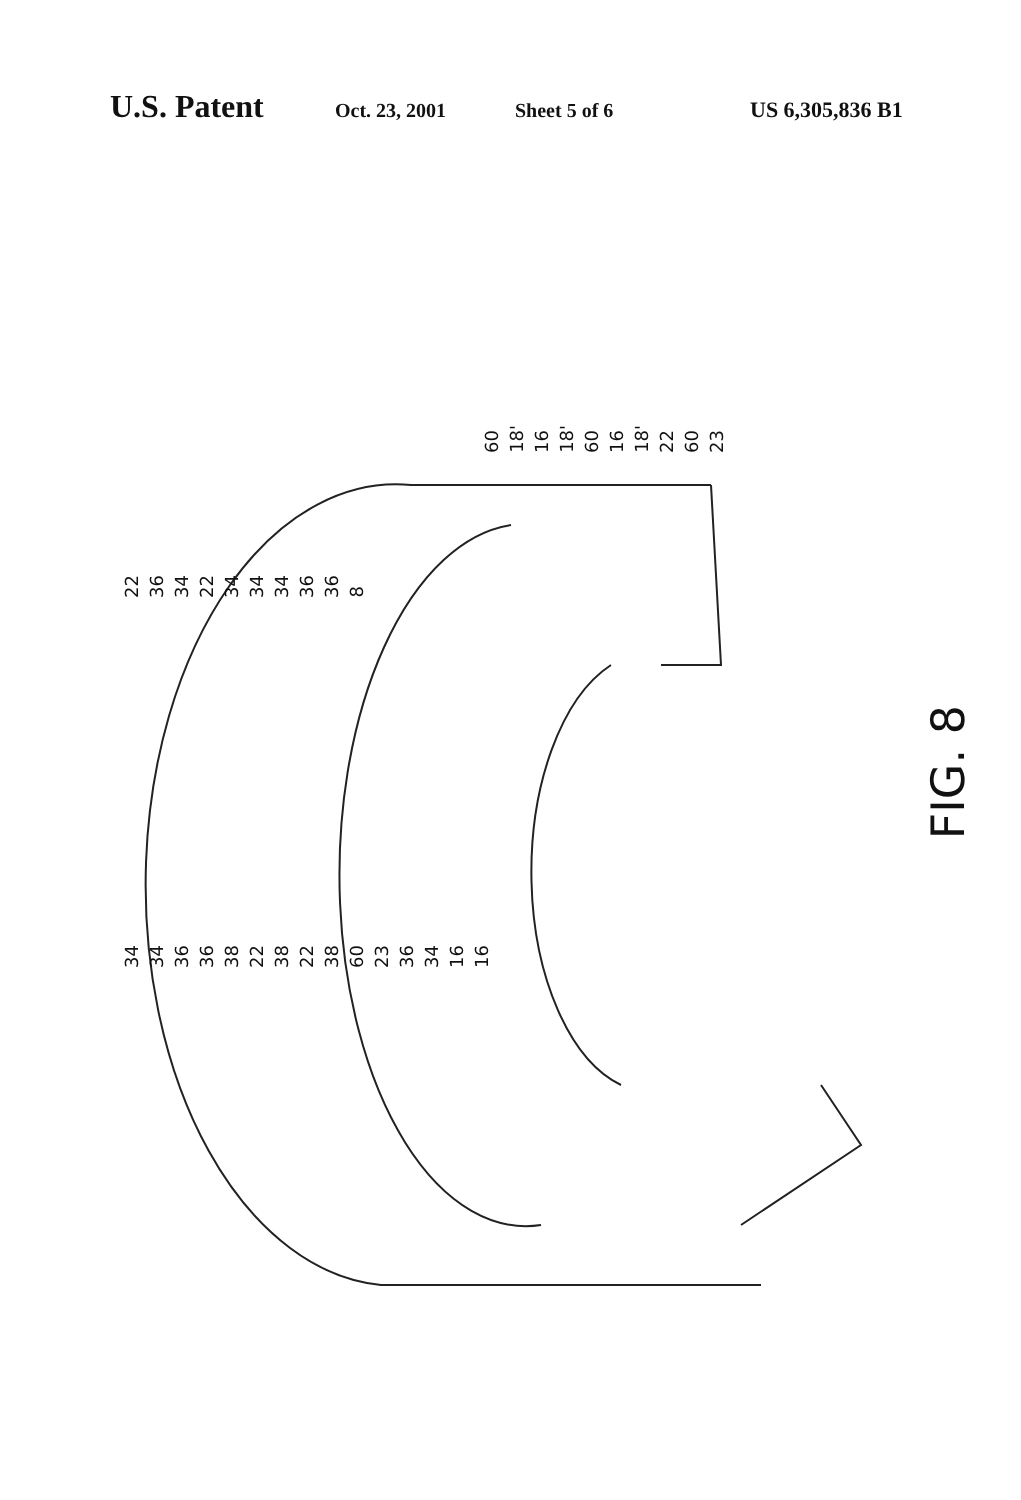U.S. Patent
Oct. 23, 2001 Sheet 5 of 6 US 6,305,836 B1
60 18' 16 18' 60 16 18' 22 60 23
22 36 34 22 34 34 34 36 36 8
34 34 36 36 38 22 38 22 38 60 23 36 34 16 16
FIG. 8